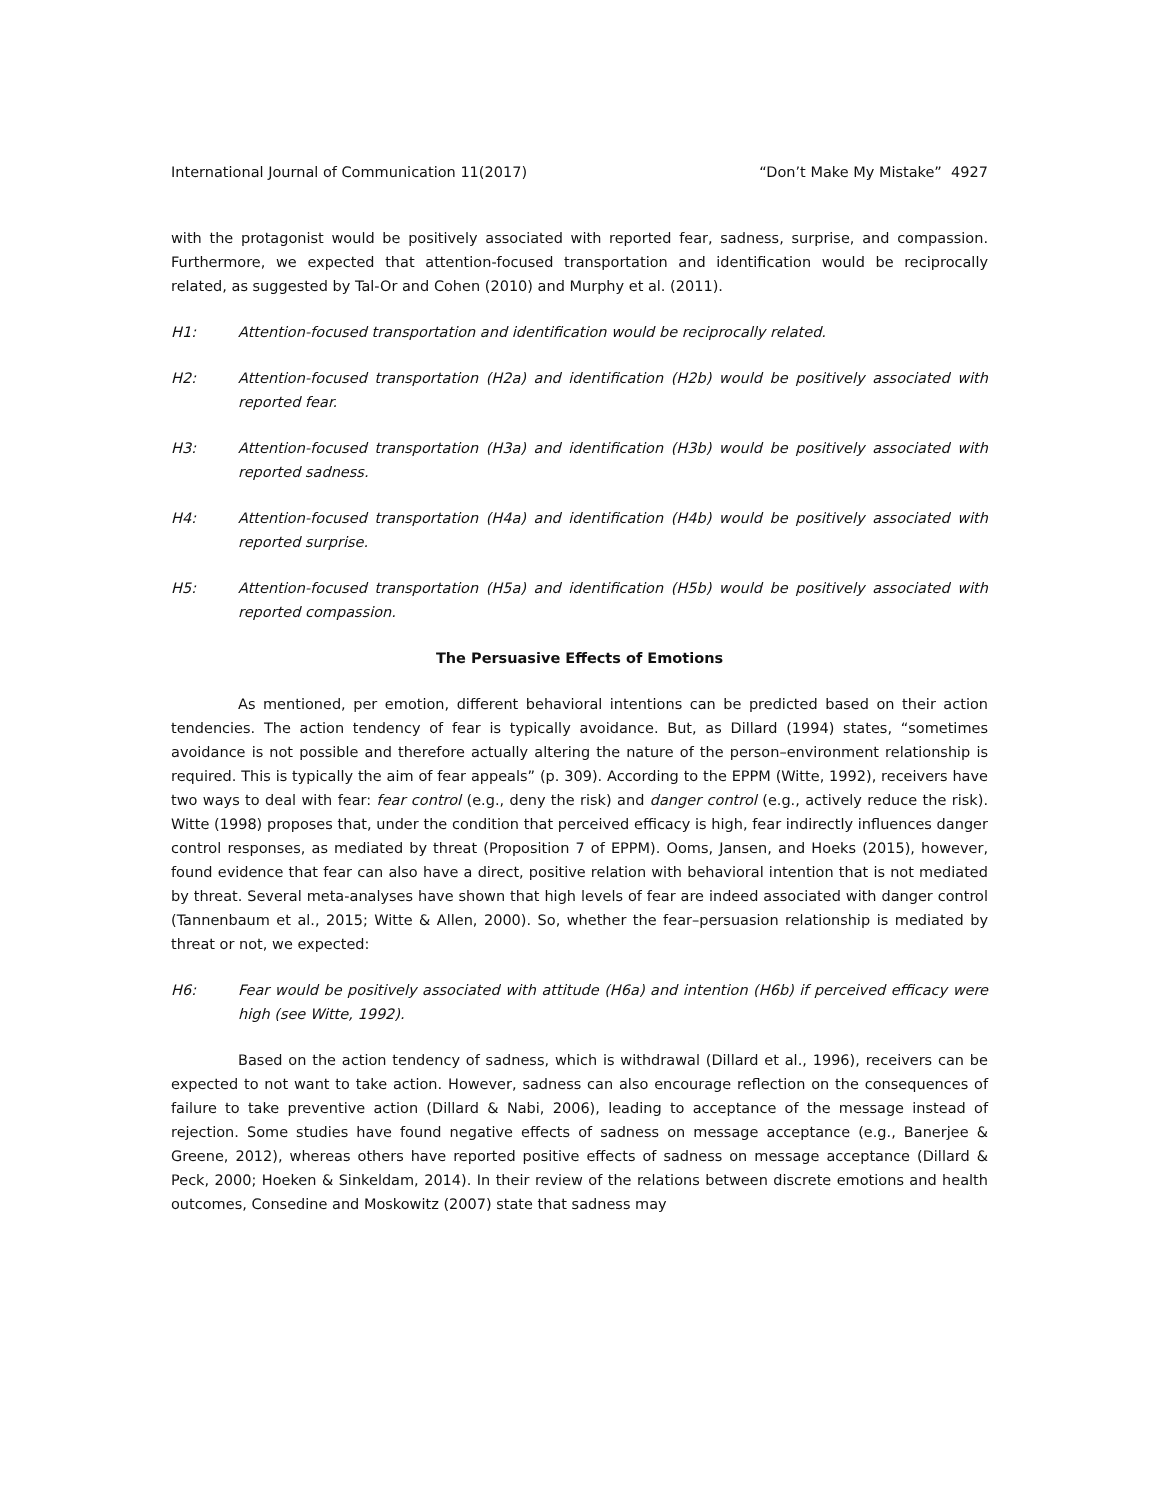International Journal of Communication 11(2017) “Don’t Make My Mistake” 4927
with the protagonist would be positively associated with reported fear, sadness, surprise, and compassion. Furthermore, we expected that attention-focused transportation and identification would be reciprocally related, as suggested by Tal-Or and Cohen (2010) and Murphy et al. (2011).
H1: Attention-focused transportation and identification would be reciprocally related.
H2: Attention-focused transportation (H2a) and identification (H2b) would be positively associated with reported fear.
H3: Attention-focused transportation (H3a) and identification (H3b) would be positively associated with reported sadness.
H4: Attention-focused transportation (H4a) and identification (H4b) would be positively associated with reported surprise.
H5: Attention-focused transportation (H5a) and identification (H5b) would be positively associated with reported compassion.
The Persuasive Effects of Emotions
As mentioned, per emotion, different behavioral intentions can be predicted based on their action tendencies. The action tendency of fear is typically avoidance. But, as Dillard (1994) states, “sometimes avoidance is not possible and therefore actually altering the nature of the person–environment relationship is required. This is typically the aim of fear appeals” (p. 309). According to the EPPM (Witte, 1992), receivers have two ways to deal with fear: fear control (e.g., deny the risk) and danger control (e.g., actively reduce the risk). Witte (1998) proposes that, under the condition that perceived efficacy is high, fear indirectly influences danger control responses, as mediated by threat (Proposition 7 of EPPM). Ooms, Jansen, and Hoeks (2015), however, found evidence that fear can also have a direct, positive relation with behavioral intention that is not mediated by threat. Several meta-analyses have shown that high levels of fear are indeed associated with danger control (Tannenbaum et al., 2015; Witte & Allen, 2000). So, whether the fear–persuasion relationship is mediated by threat or not, we expected:
H6: Fear would be positively associated with attitude (H6a) and intention (H6b) if perceived efficacy were high (see Witte, 1992).
Based on the action tendency of sadness, which is withdrawal (Dillard et al., 1996), receivers can be expected to not want to take action. However, sadness can also encourage reflection on the consequences of failure to take preventive action (Dillard & Nabi, 2006), leading to acceptance of the message instead of rejection. Some studies have found negative effects of sadness on message acceptance (e.g., Banerjee & Greene, 2012), whereas others have reported positive effects of sadness on message acceptance (Dillard & Peck, 2000; Hoeken & Sinkeldam, 2014). In their review of the relations between discrete emotions and health outcomes, Consedine and Moskowitz (2007) state that sadness may